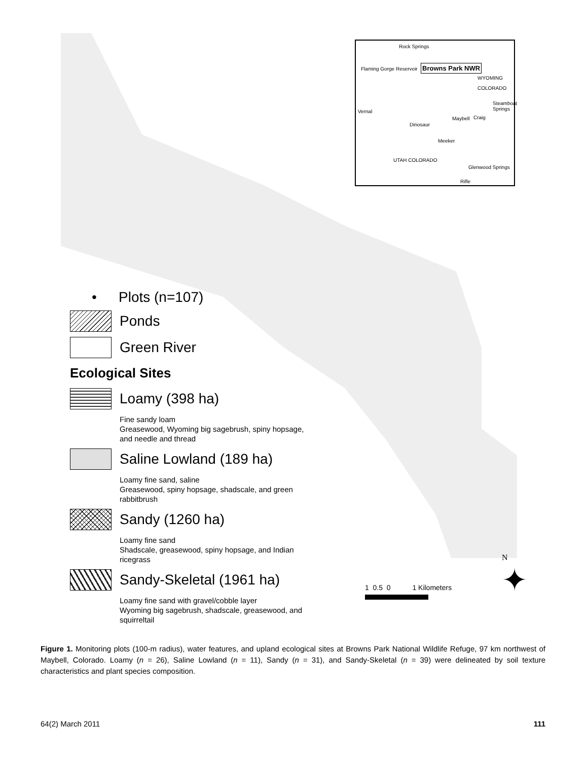Rock Springs
Flaming Gorge Reservoir Browns Park NWR
WYOMING
COLORADO
Steamboat Springs
Vernal
Dinosaur
Maybell Craig
Meeker
Glenwood Springs
Rifle
UTAH COLORADO
• Plots (n=107)
Ponds
Green River
Ecological Sites
Loamy (398 ha)
Fine sandy loam
Greasewood, Wyoming big sagebrush, spiny hopsage, and needle and thread
Saline Lowland (189 ha)
Loamy fine sand, saline
Greasewood, spiny hopsage, shadscale, and green rabbitbrush
Sandy (1260 ha)
Loamy fine sand
Shadscale, greasewood, spiny hopsage, and Indian ricegrass
Sandy-Skeletal (1961 ha)
Loamy fine sand with gravel/cobble layer
Wyoming big sagebrush, shadscale, greasewood, and squirreltail
1 0.5 0 1 Kilometers
N
✦
Figure 1. Monitoring plots (100-m radius), water features, and upland ecological sites at Browns Park National Wildlife Refuge, 97 km northwest of Maybell, Colorado. Loamy (n = 26), Saline Lowland (n = 11), Sandy (n = 31), and Sandy-Skeletal (n = 39) were delineated by soil texture characteristics and plant species composition.
64(2) March 2011 111